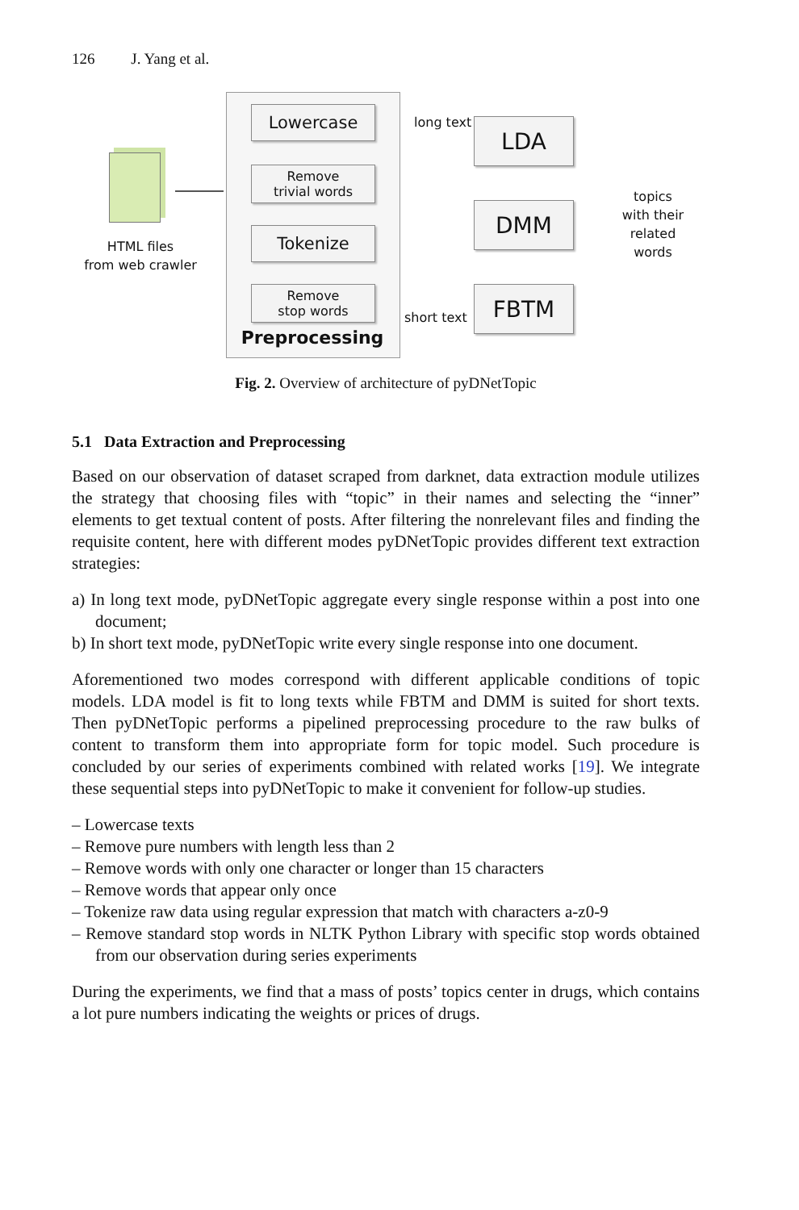126 J. Yang et al.
HTML files
from web crawler
Lowercase
Remove
trivial words
Tokenize
Remove
stop words
Preprocessing
long text
short text
LDA
DMM
FBTM
topics
with their
related
words
Fig. 2. Overview of architecture of pyDNetTopic
5.1 Data Extraction and Preprocessing
Based on our observation of dataset scraped from darknet, data extraction module utilizes the strategy that choosing files with “topic” in their names and selecting the “inner” elements to get textual content of posts. After filtering the nonrelevant files and finding the requisite content, here with different modes pyDNetTopic provides different text extraction strategies:
a) In long text mode, pyDNetTopic aggregate every single response within a post into one document;
b) In short text mode, pyDNetTopic write every single response into one document.
Aforementioned two modes correspond with different applicable conditions of topic models. LDA model is fit to long texts while FBTM and DMM is suited for short texts. Then pyDNetTopic performs a pipelined preprocessing procedure to the raw bulks of content to transform them into appropriate form for topic model. Such procedure is concluded by our series of experiments combined with related works [19]. We integrate these sequential steps into pyDNetTopic to make it convenient for follow-up studies.
– Lowercase texts
– Remove pure numbers with length less than 2
– Remove words with only one character or longer than 15 characters
– Remove words that appear only once
– Tokenize raw data using regular expression that match with characters a-z0-9
– Remove standard stop words in NLTK Python Library with specific stop words obtained from our observation during series experiments
During the experiments, we find that a mass of posts’ topics center in drugs, which contains a lot pure numbers indicating the weights or prices of drugs.